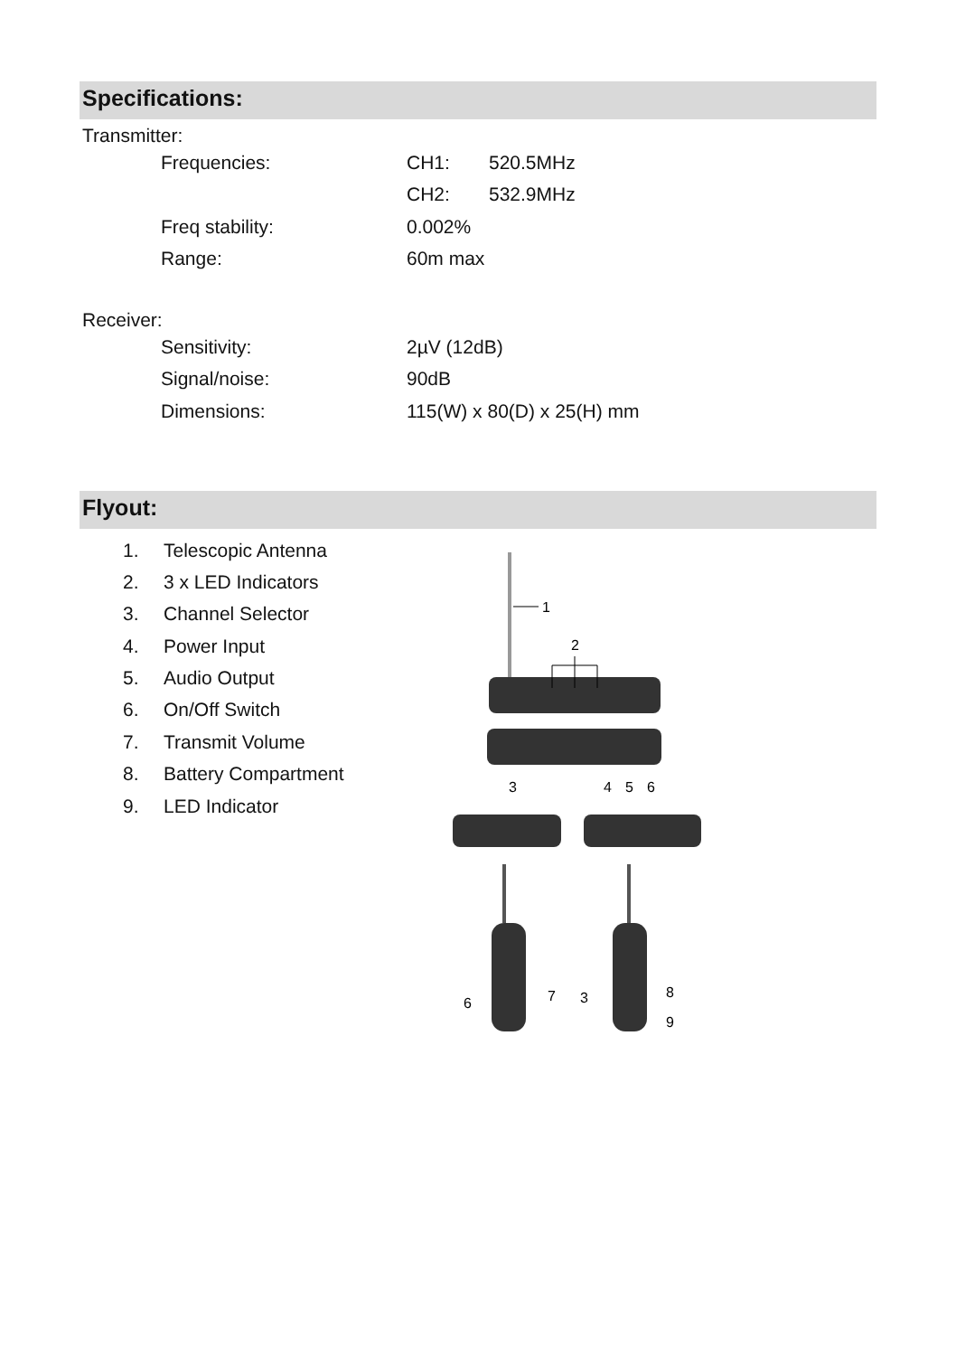Specifications:
Transmitter:
| Frequencies: | CH1: | 520.5MHz |
| | CH2: | 532.9MHz |
| Freq stability: | 0.002% | |
| Range: | 60m max | |
Receiver:
| Sensitivity: | 2µV (12dB) |
| Signal/noise: | 90dB |
| Dimensions: | 115(W) x 80(D) x 25(H) mm |
Flyout:
1. Telescopic Antenna
2. 3 x LED Indicators
3. Channel Selector
4. Power Input
5. Audio Output
6. On/Off Switch
7. Transmit Volume
8. Battery Compartment
9. LED Indicator
1
2
3
4
5
6
6
7
3
8
9